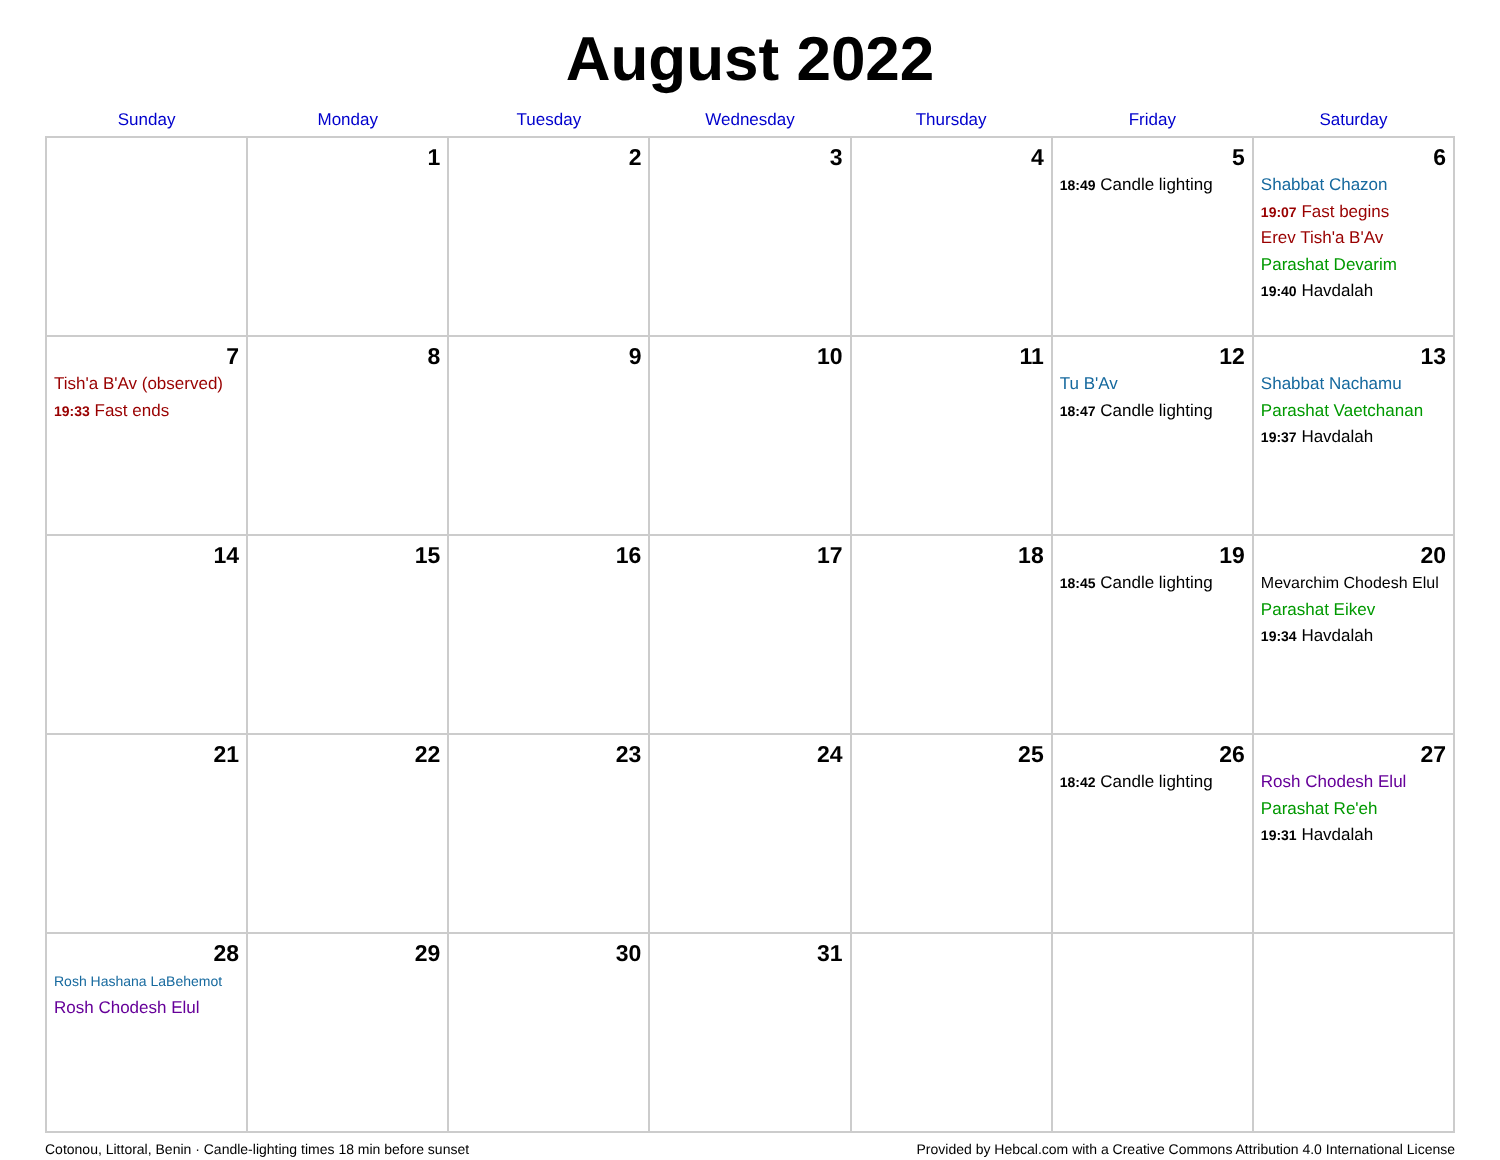August 2022
| Sunday | Monday | Tuesday | Wednesday | Thursday | Friday | Saturday |
| --- | --- | --- | --- | --- | --- | --- |
| | 1 | 2 | 3 | 4 | 5 18:49 Candle lighting | 6 Shabbat Chazon 19:07 Fast begins Erev Tish'a B'Av Parashat Devarim 19:40 Havdalah |
| 7 Tish'a B'Av (observed) 19:33 Fast ends | 8 | 9 | 10 | 11 | 12 Tu B'Av 18:47 Candle lighting | 13 Shabbat Nachamu Parashat Vaetchanan 19:37 Havdalah |
| 14 | 15 | 16 | 17 | 18 | 19 18:45 Candle lighting | 20 Mevarchim Chodesh Elul Parashat Eikev 19:34 Havdalah |
| 21 | 22 | 23 | 24 | 25 | 26 18:42 Candle lighting | 27 Rosh Chodesh Elul Parashat Re'eh 19:31 Havdalah |
| 28 Rosh Hashana LaBehemot Rosh Chodesh Elul | 29 | 30 | 31 | | | |
Cotonou, Littoral, Benin · Candle-lighting times 18 min before sunset Provided by Hebcal.com with a Creative Commons Attribution 4.0 International License